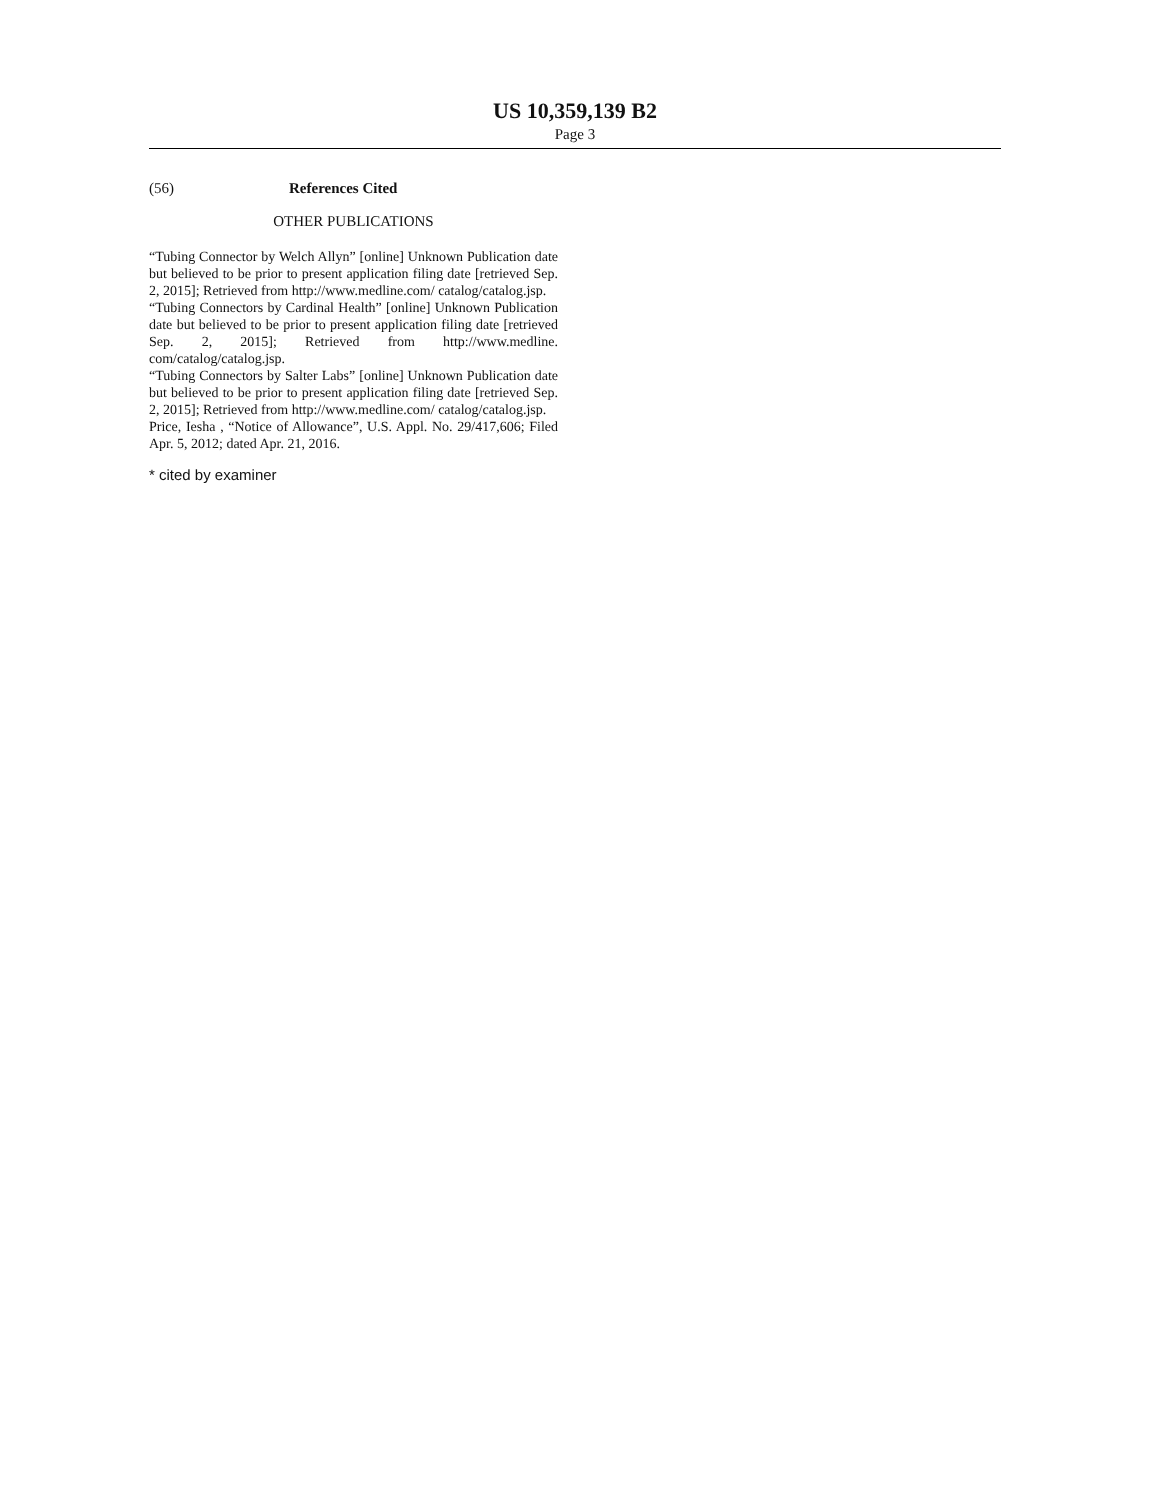US 10,359,139 B2
Page 3
(56) References Cited
OTHER PUBLICATIONS
“Tubing Connector by Welch Allyn” [online] Unknown Publication date but believed to be prior to present application filing date [retrieved Sep. 2, 2015]; Retrieved from http://www.medline.com/ catalog/catalog.jsp.
“Tubing Connectors by Cardinal Health” [online] Unknown Publication date but believed to be prior to present application filing date [retrieved Sep. 2, 2015]; Retrieved from http://www.medline. com/catalog/catalog.jsp.
“Tubing Connectors by Salter Labs” [online] Unknown Publication date but believed to be prior to present application filing date [retrieved Sep. 2, 2015]; Retrieved from http://www.medline.com/ catalog/catalog.jsp.
Price, Iesha , “Notice of Allowance”, U.S. Appl. No. 29/417,606; Filed Apr. 5, 2012; dated Apr. 21, 2016.
* cited by examiner